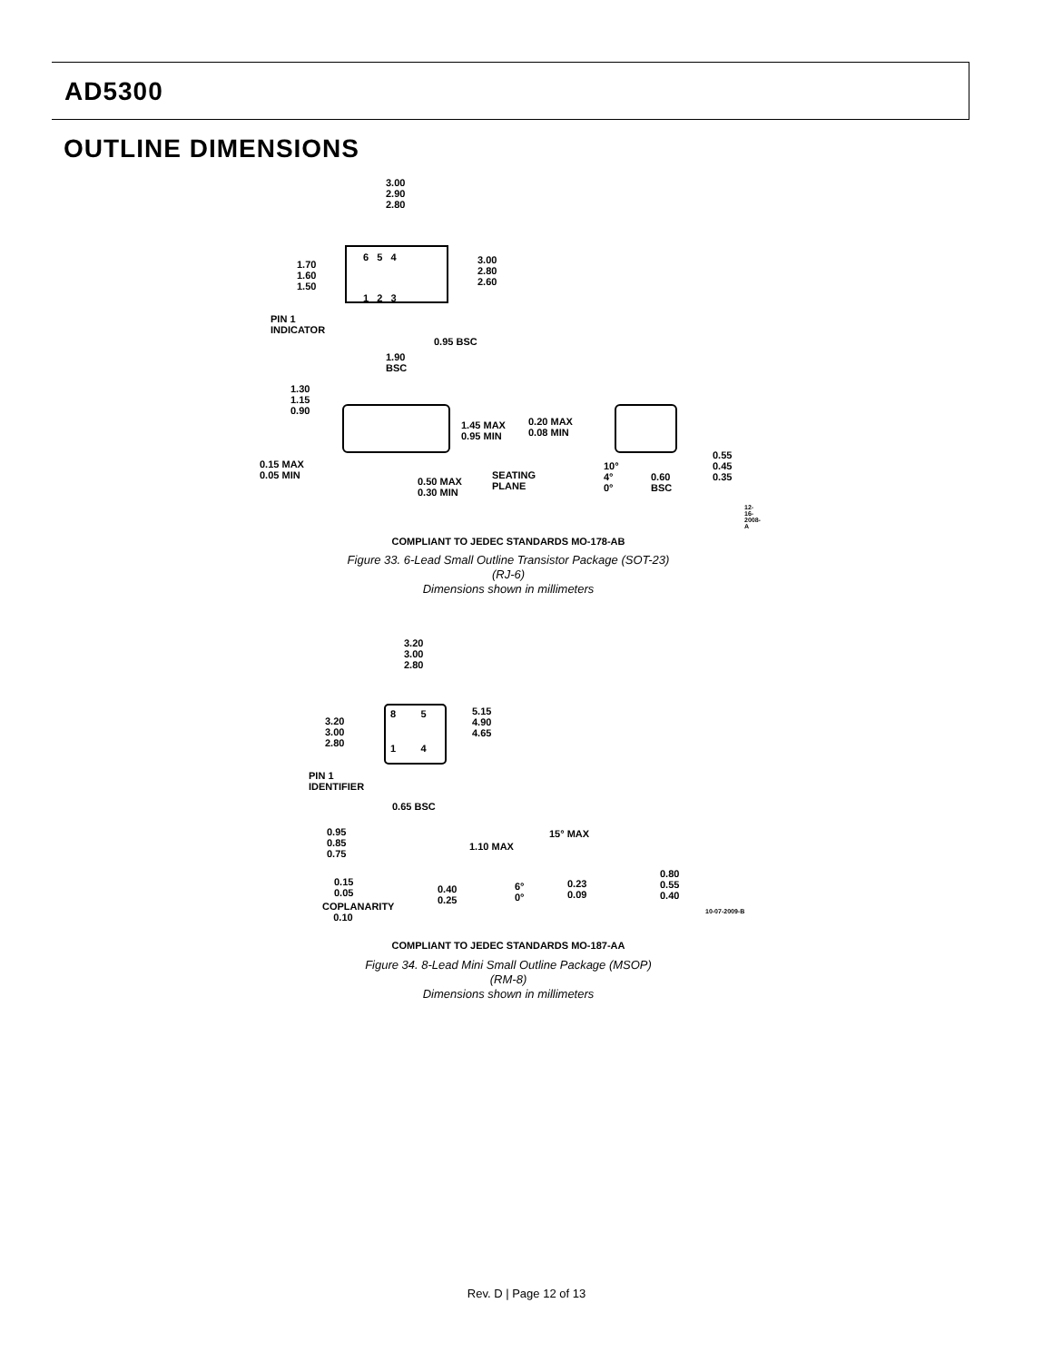AD5300
OUTLINE DIMENSIONS
3.00
2.90
2.80
1.70
1.60
1.50
3.00
2.80
2.60
6 5 4
1 2 3
PIN 1
INDICATOR
0.95 BSC
1.90
BSC
1.30
1.15
0.90
1.45 MAX
0.95 MIN
0.20 MAX
0.08 MIN
0.15 MAX
0.05 MIN 0.50 MAX
0.30 MIN
SEATING
PLANE
10°
4°
0°
0.60
BSC
0.55
0.45
0.35
12-16-2008-A
COMPLIANT TO JEDEC STANDARDS MO-178-AB
Figure 33. 6-Lead Small Outline Transistor Package (SOT-23)
(RJ-6)
Dimensions shown in millimeters
3.20
3.00
2.80
3.20
3.00
2.80
5.15
4.90
4.65
8 5
1 4
PIN 1
IDENTIFIER
0.65 BSC
0.95
0.85
0.75
1.10 MAX
15° MAX
0.15
0.05 0.40
0.25
6°
0°
0.23
0.09
0.80
0.55
0.40
COPLANARITY
0.10
10-07-2009-B
COMPLIANT TO JEDEC STANDARDS MO-187-AA
Figure 34. 8-Lead Mini Small Outline Package (MSOP)
(RM-8)
Dimensions shown in millimeters
Rev. D | Page 12 of 13